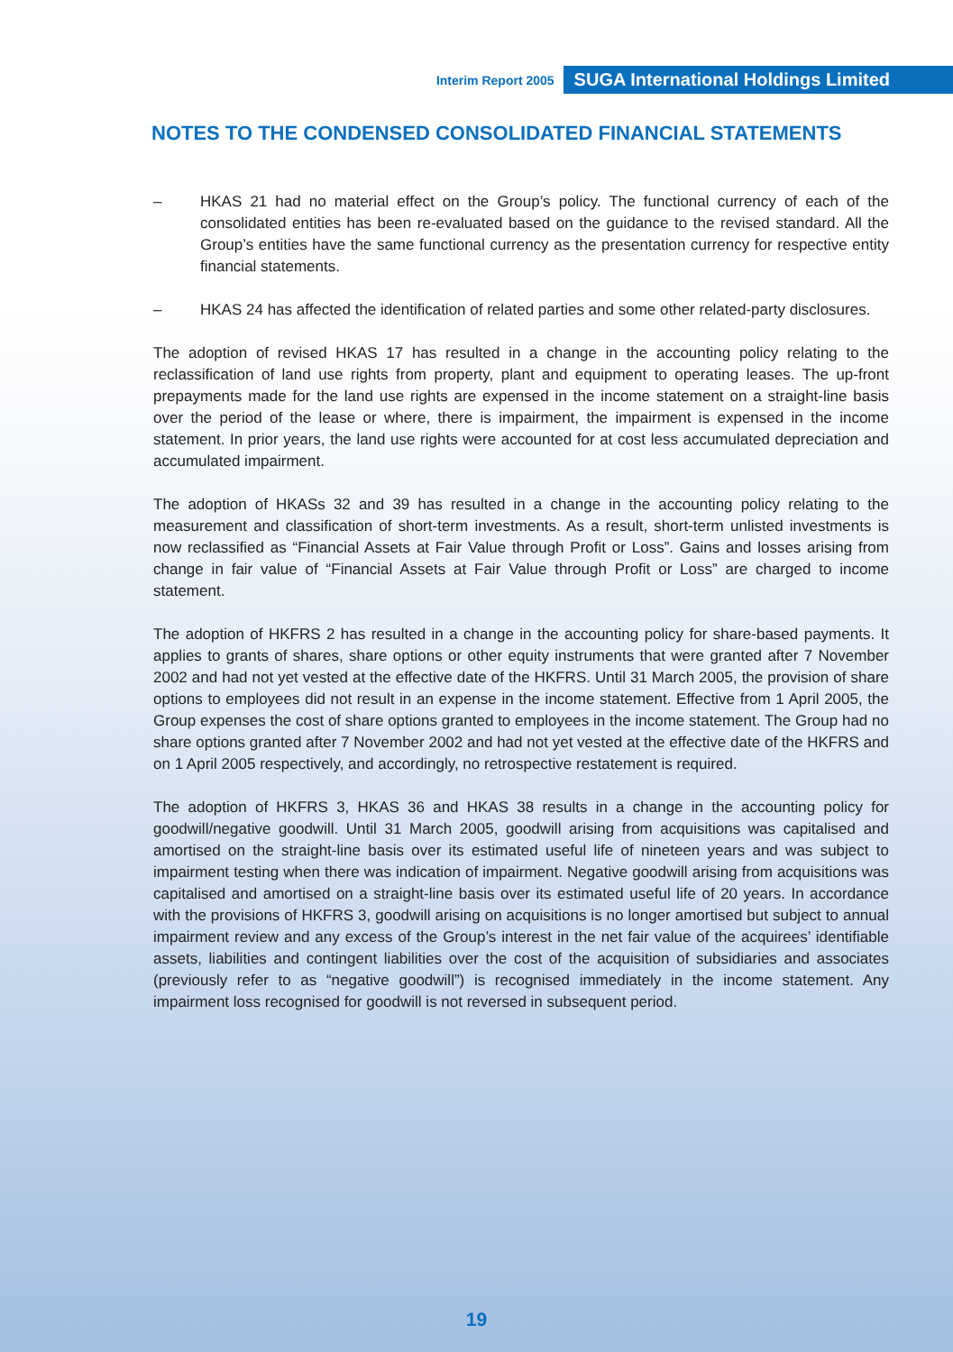Interim Report 2005 SUGA International Holdings Limited
NOTES TO THE CONDENSED CONSOLIDATED FINANCIAL STATEMENTS
– HKAS 21 had no material effect on the Group’s policy. The functional currency of each of the consolidated entities has been re-evaluated based on the guidance to the revised standard. All the Group’s entities have the same functional currency as the presentation currency for respective entity financial statements.
– HKAS 24 has affected the identification of related parties and some other related-party disclosures.
The adoption of revised HKAS 17 has resulted in a change in the accounting policy relating to the reclassification of land use rights from property, plant and equipment to operating leases. The up-front prepayments made for the land use rights are expensed in the income statement on a straight-line basis over the period of the lease or where, there is impairment, the impairment is expensed in the income statement. In prior years, the land use rights were accounted for at cost less accumulated depreciation and accumulated impairment.
The adoption of HKASs 32 and 39 has resulted in a change in the accounting policy relating to the measurement and classification of short-term investments. As a result, short-term unlisted investments is now reclassified as “Financial Assets at Fair Value through Profit or Loss”. Gains and losses arising from change in fair value of “Financial Assets at Fair Value through Profit or Loss” are charged to income statement.
The adoption of HKFRS 2 has resulted in a change in the accounting policy for share-based payments. It applies to grants of shares, share options or other equity instruments that were granted after 7 November 2002 and had not yet vested at the effective date of the HKFRS. Until 31 March 2005, the provision of share options to employees did not result in an expense in the income statement. Effective from 1 April 2005, the Group expenses the cost of share options granted to employees in the income statement. The Group had no share options granted after 7 November 2002 and had not yet vested at the effective date of the HKFRS and on 1 April 2005 respectively, and accordingly, no retrospective restatement is required.
The adoption of HKFRS 3, HKAS 36 and HKAS 38 results in a change in the accounting policy for goodwill/negative goodwill. Until 31 March 2005, goodwill arising from acquisitions was capitalised and amortised on the straight-line basis over its estimated useful life of nineteen years and was subject to impairment testing when there was indication of impairment. Negative goodwill arising from acquisitions was capitalised and amortised on a straight-line basis over its estimated useful life of 20 years. In accordance with the provisions of HKFRS 3, goodwill arising on acquisitions is no longer amortised but subject to annual impairment review and any excess of the Group’s interest in the net fair value of the acquirees’ identifiable assets, liabilities and contingent liabilities over the cost of the acquisition of subsidiaries and associates (previously refer to as “negative goodwill”) is recognised immediately in the income statement. Any impairment loss recognised for goodwill is not reversed in subsequent period.
19